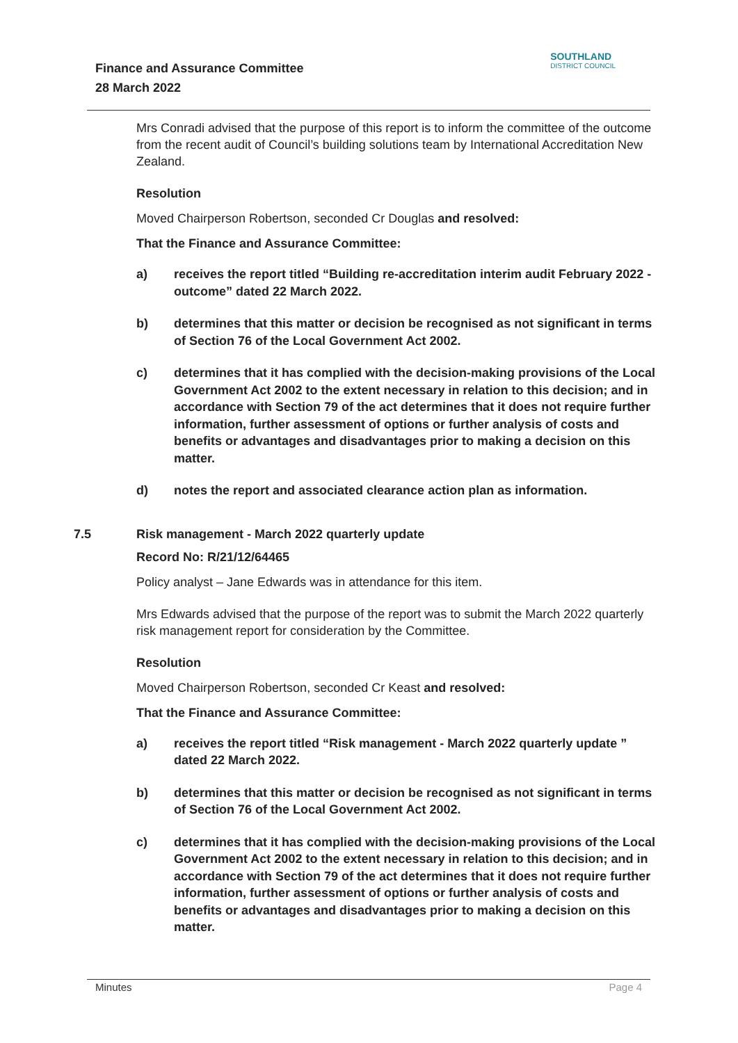Finance and Assurance Committee
28 March 2022
SOUTHLAND
DISTRICT COUNCIL
Mrs Conradi advised that the purpose of this report is to inform the committee of the outcome from the recent audit of Council’s building solutions team by International Accreditation New Zealand.
Resolution
Moved Chairperson Robertson, seconded Cr Douglas and resolved:
That the Finance and Assurance Committee:
a) receives the report titled “Building re-accreditation interim audit February 2022 - outcome” dated 22 March 2022.
b) determines that this matter or decision be recognised as not significant in terms of Section 76 of the Local Government Act 2002.
c) determines that it has complied with the decision-making provisions of the Local Government Act 2002 to the extent necessary in relation to this decision; and in accordance with Section 79 of the act determines that it does not require further information, further assessment of options or further analysis of costs and benefits or advantages and disadvantages prior to making a decision on this matter.
d) notes the report and associated clearance action plan as information.
7.5 Risk management - March 2022 quarterly update
Record No: R/21/12/64465
Policy analyst – Jane Edwards was in attendance for this item.
Mrs Edwards advised that the purpose of the report was to submit the March 2022 quarterly risk management report for consideration by the Committee.
Resolution
Moved Chairperson Robertson, seconded Cr Keast and resolved:
That the Finance and Assurance Committee:
a) receives the report titled “Risk management - March 2022 quarterly update ” dated 22 March 2022.
b) determines that this matter or decision be recognised as not significant in terms of Section 76 of the Local Government Act 2002.
c) determines that it has complied with the decision-making provisions of the Local Government Act 2002 to the extent necessary in relation to this decision; and in accordance with Section 79 of the act determines that it does not require further information, further assessment of options or further analysis of costs and benefits or advantages and disadvantages prior to making a decision on this matter.
Minutes Page 4